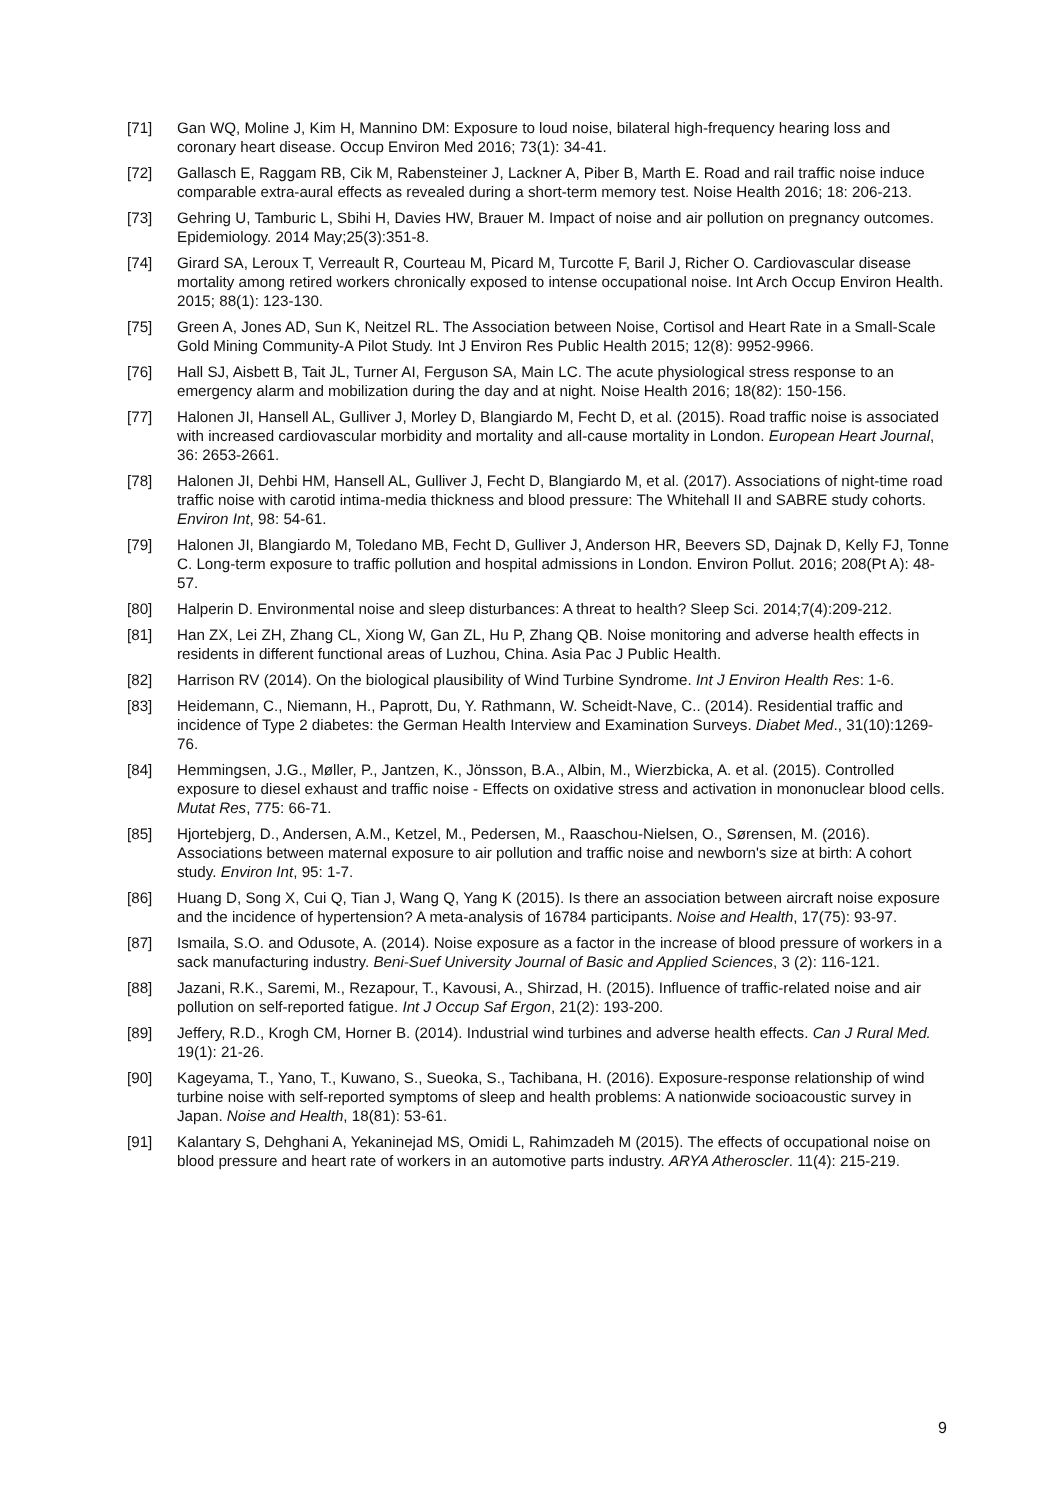[71] Gan WQ, Moline J, Kim H, Mannino DM: Exposure to loud noise, bilateral high-frequency hearing loss and coronary heart disease. Occup Environ Med 2016; 73(1): 34-41.
[72] Gallasch E, Raggam RB, Cik M, Rabensteiner J, Lackner A, Piber B, Marth E. Road and rail traffic noise induce comparable extra-aural effects as revealed during a short-term memory test. Noise Health 2016; 18: 206-213.
[73] Gehring U, Tamburic L, Sbihi H, Davies HW, Brauer M. Impact of noise and air pollution on pregnancy outcomes. Epidemiology. 2014 May;25(3):351-8.
[74] Girard SA, Leroux T, Verreault R, Courteau M, Picard M, Turcotte F, Baril J, Richer O. Cardiovascular disease mortality among retired workers chronically exposed to intense occupational noise. Int Arch Occup Environ Health. 2015; 88(1): 123-130.
[75] Green A, Jones AD, Sun K, Neitzel RL. The Association between Noise, Cortisol and Heart Rate in a Small-Scale Gold Mining Community-A Pilot Study. Int J Environ Res Public Health 2015; 12(8): 9952-9966.
[76] Hall SJ, Aisbett B, Tait JL, Turner AI, Ferguson SA, Main LC. The acute physiological stress response to an emergency alarm and mobilization during the day and at night. Noise Health 2016; 18(82): 150-156.
[77] Halonen JI, Hansell AL, Gulliver J, Morley D, Blangiardo M, Fecht D, et al. (2015). Road traffic noise is associated with increased cardiovascular morbidity and mortality and all-cause mortality in London. European Heart Journal, 36: 2653-2661.
[78] Halonen JI, Dehbi HM, Hansell AL, Gulliver J, Fecht D, Blangiardo M, et al. (2017). Associations of night-time road traffic noise with carotid intima-media thickness and blood pressure: The Whitehall II and SABRE study cohorts. Environ Int, 98: 54-61.
[79] Halonen JI, Blangiardo M, Toledano MB, Fecht D, Gulliver J, Anderson HR, Beevers SD, Dajnak D, Kelly FJ, Tonne C. Long-term exposure to traffic pollution and hospital admissions in London. Environ Pollut. 2016; 208(Pt A): 48-57.
[80] Halperin D. Environmental noise and sleep disturbances: A threat to health? Sleep Sci. 2014;7(4):209-212.
[81] Han ZX, Lei ZH, Zhang CL, Xiong W, Gan ZL, Hu P, Zhang QB. Noise monitoring and adverse health effects in residents in different functional areas of Luzhou, China. Asia Pac J Public Health.
[82] Harrison RV (2014). On the biological plausibility of Wind Turbine Syndrome. Int J Environ Health Res: 1-6.
[83] Heidemann, C., Niemann, H., Paprott, Du, Y. Rathmann, W. Scheidt-Nave, C.. (2014). Residential traffic and incidence of Type 2 diabetes: the German Health Interview and Examination Surveys. Diabet Med., 31(10):1269-76.
[84] Hemmingsen, J.G., Møller, P., Jantzen, K., Jönsson, B.A., Albin, M., Wierzbicka, A. et al. (2015). Controlled exposure to diesel exhaust and traffic noise - Effects on oxidative stress and activation in mononuclear blood cells. Mutat Res, 775: 66-71.
[85] Hjortebjerg, D., Andersen, A.M., Ketzel, M., Pedersen, M., Raaschou-Nielsen, O., Sørensen, M. (2016). Associations between maternal exposure to air pollution and traffic noise and newborn's size at birth: A cohort study. Environ Int, 95: 1-7.
[86] Huang D, Song X, Cui Q, Tian J, Wang Q, Yang K (2015). Is there an association between aircraft noise exposure and the incidence of hypertension? A meta-analysis of 16784 participants. Noise and Health, 17(75): 93-97.
[87] Ismaila, S.O. and Odusote, A. (2014). Noise exposure as a factor in the increase of blood pressure of workers in a sack manufacturing industry. Beni-Suef University Journal of Basic and Applied Sciences, 3 (2): 116-121.
[88] Jazani, R.K., Saremi, M., Rezapour, T., Kavousi, A., Shirzad, H. (2015). Influence of traffic-related noise and air pollution on self-reported fatigue. Int J Occup Saf Ergon, 21(2): 193-200.
[89] Jeffery, R.D., Krogh CM, Horner B. (2014). Industrial wind turbines and adverse health effects. Can J Rural Med. 19(1): 21-26.
[90] Kageyama, T., Yano, T., Kuwano, S., Sueoka, S., Tachibana, H. (2016). Exposure-response relationship of wind turbine noise with self-reported symptoms of sleep and health problems: A nationwide socioacoustic survey in Japan. Noise and Health, 18(81): 53-61.
[91] Kalantary S, Dehghani A, Yekaninejad MS, Omidi L, Rahimzadeh M (2015). The effects of occupational noise on blood pressure and heart rate of workers in an automotive parts industry. ARYA Atheroscler. 11(4): 215-219.
9